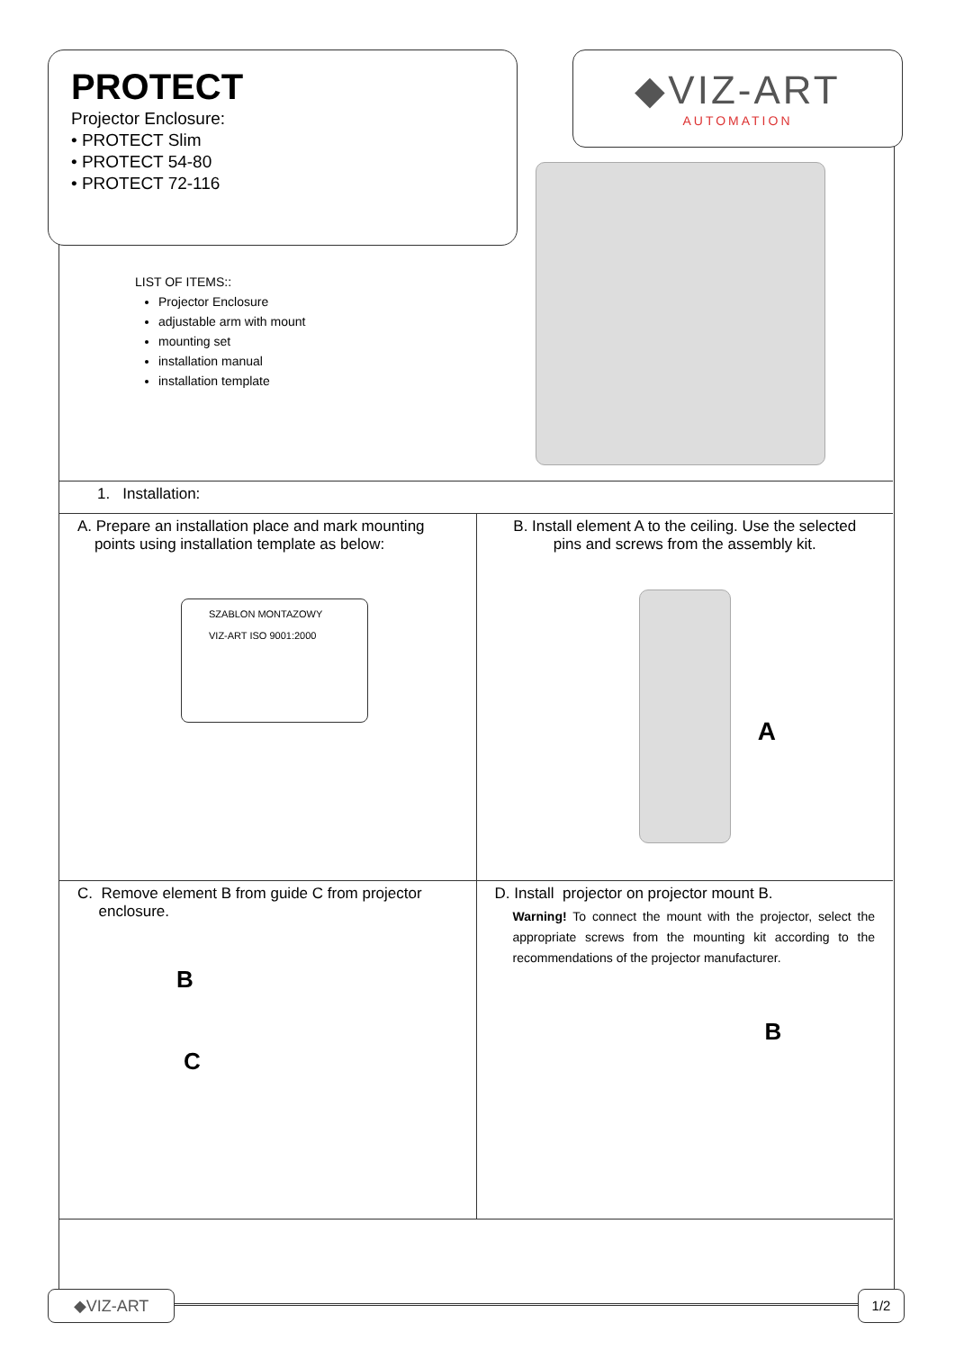PROTECT
Projector Enclosure:
• PROTECT Slim
• PROTECT 54-80
• PROTECT 72-116
◆VIZ-ART
AUTOMATION
LIST OF ITEMS::
Projector Enclosure
adjustable arm with mount
mounting set
installation manual
installation template
1. Installation:
A. Prepare an installation place and mark mounting
points using installation template as below:
SZABLON MONTAZOWY
VIZ-ART ISO 9001:2000
B. Install element A to the ceiling. Use the selected
pins and screws from the assembly kit.
A
C. Remove element B from guide C from projector
enclosure.
B
C
D. Install projector on projector mount B.
Warning! To connect the mount with the projector, select the appropriate screws from the mounting kit according to the recommendations of the projector manufacturer.
B
◆VIZ-ART 1/2